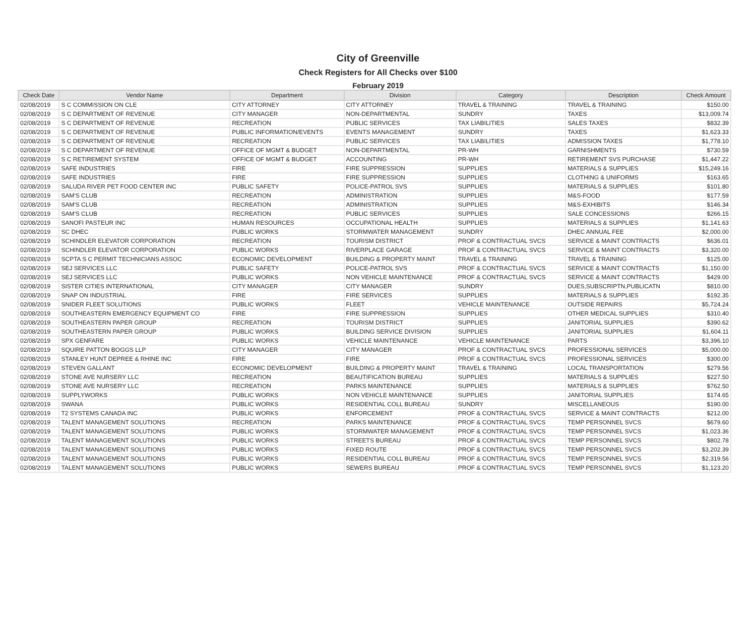City of Greenville
Check Registers for All Checks over $100
February 2019
| Check Date | Vendor Name | Department | Division | Category | Description | Check Amount |
| --- | --- | --- | --- | --- | --- | --- |
| 02/08/2019 | S C COMMISSION ON CLE | CITY ATTORNEY | CITY ATTORNEY | TRAVEL & TRAINING | TRAVEL & TRAINING | $150.00 |
| 02/08/2019 | S C DEPARTMENT OF REVENUE | CITY MANAGER | NON-DEPARTMENTAL | SUNDRY | TAXES | $13,009.74 |
| 02/08/2019 | S C DEPARTMENT OF REVENUE | RECREATION | PUBLIC SERVICES | TAX LIABILITIES | SALES TAXES | $832.39 |
| 02/08/2019 | S C DEPARTMENT OF REVENUE | PUBLIC INFORMATION/EVENTS | EVENTS MANAGEMENT | SUNDRY | TAXES | $1,623.33 |
| 02/08/2019 | S C DEPARTMENT OF REVENUE | RECREATION | PUBLIC SERVICES | TAX LIABILITIES | ADMISSION TAXES | $1,778.10 |
| 02/08/2019 | S C DEPARTMENT OF REVENUE | OFFICE OF MGMT & BUDGET | NON-DEPARTMENTAL | PR-WH | GARNISHMENTS | $730.59 |
| 02/08/2019 | S C RETIREMENT SYSTEM | OFFICE OF MGMT & BUDGET | ACCOUNTING | PR-WH | RETIREMENT SVS PURCHASE | $1,447.22 |
| 02/08/2019 | SAFE INDUSTRIES | FIRE | FIRE SUPPRESSION | SUPPLIES | MATERIALS & SUPPLIES | $15,249.16 |
| 02/08/2019 | SAFE INDUSTRIES | FIRE | FIRE SUPPRESSION | SUPPLIES | CLOTHING & UNIFORMS | $163.65 |
| 02/08/2019 | SALUDA RIVER PET FOOD CENTER INC | PUBLIC SAFETY | POLICE-PATROL SVS | SUPPLIES | MATERIALS & SUPPLIES | $101.80 |
| 02/08/2019 | SAM'S CLUB | RECREATION | ADMINISTRATION | SUPPLIES | M&S-FOOD | $177.59 |
| 02/08/2019 | SAM'S CLUB | RECREATION | ADMINISTRATION | SUPPLIES | M&S-EXHIBITS | $146.34 |
| 02/08/2019 | SAM'S CLUB | RECREATION | PUBLIC SERVICES | SUPPLIES | SALE CONCESSIONS | $266.15 |
| 02/08/2019 | SANOFI PASTEUR INC | HUMAN RESOURCES | OCCUPATIONAL HEALTH | SUPPLIES | MATERIALS & SUPPLIES | $1,141.63 |
| 02/08/2019 | SC DHEC | PUBLIC WORKS | STORMWATER MANAGEMENT | SUNDRY | DHEC ANNUAL FEE | $2,000.00 |
| 02/08/2019 | SCHINDLER ELEVATOR CORPORATION | RECREATION | TOURISM DISTRICT | PROF & CONTRACTUAL SVCS | SERVICE & MAINT CONTRACTS | $636.01 |
| 02/08/2019 | SCHINDLER ELEVATOR CORPORATION | PUBLIC WORKS | RIVERPLACE GARAGE | PROF & CONTRACTUAL SVCS | SERVICE & MAINT CONTRACTS | $3,320.00 |
| 02/08/2019 | SCPTA S C PERMIT TECHNICIANS ASSOC | ECONOMIC DEVELOPMENT | BUILDING & PROPERTY MAINT | TRAVEL & TRAINING | TRAVEL & TRAINING | $125.00 |
| 02/08/2019 | SEJ SERVICES LLC | PUBLIC SAFETY | POLICE-PATROL SVS | PROF & CONTRACTUAL SVCS | SERVICE & MAINT CONTRACTS | $1,150.00 |
| 02/08/2019 | SEJ SERVICES LLC | PUBLIC WORKS | NON VEHICLE MAINTENANCE | PROF & CONTRACTUAL SVCS | SERVICE & MAINT CONTRACTS | $429.00 |
| 02/08/2019 | SISTER CITIES INTERNATIONAL | CITY MANAGER | CITY MANAGER | SUNDRY | DUES,SUBSCRIPTN,PUBLICATN | $810.00 |
| 02/08/2019 | SNAP ON INDUSTRIAL | FIRE | FIRE SERVICES | SUPPLIES | MATERIALS & SUPPLIES | $192.35 |
| 02/08/2019 | SNIDER FLEET SOLUTIONS | PUBLIC WORKS | FLEET | VEHICLE MAINTENANCE | OUTSIDE REPAIRS | $5,724.24 |
| 02/08/2019 | SOUTHEASTERN EMERGENCY EQUIPMENT CO | FIRE | FIRE SUPPRESSION | SUPPLIES | OTHER MEDICAL SUPPLIES | $310.40 |
| 02/08/2019 | SOUTHEASTERN PAPER GROUP | RECREATION | TOURISM DISTRICT | SUPPLIES | JANITORIAL SUPPLIES | $390.62 |
| 02/08/2019 | SOUTHEASTERN PAPER GROUP | PUBLIC WORKS | BUILDING SERVICE DIVISION | SUPPLIES | JANITORIAL SUPPLIES | $1,604.11 |
| 02/08/2019 | SPX GENFARE | PUBLIC WORKS | VEHICLE MAINTENANCE | VEHICLE MAINTENANCE | PARTS | $3,396.10 |
| 02/08/2019 | SQUIRE PATTON BOGGS LLP | CITY MANAGER | CITY MANAGER | PROF & CONTRACTUAL SVCS | PROFESSIONAL SERVICES | $5,000.00 |
| 02/08/2019 | STANLEY HUNT DEPREE & RHINE INC | FIRE | FIRE | PROF & CONTRACTUAL SVCS | PROFESSIONAL SERVICES | $300.00 |
| 02/08/2019 | STEVEN GALLANT | ECONOMIC DEVELOPMENT | BUILDING & PROPERTY MAINT | TRAVEL & TRAINING | LOCAL TRANSPORTATION | $279.56 |
| 02/08/2019 | STONE AVE NURSERY LLC | RECREATION | BEAUTIFICATION BUREAU | SUPPLIES | MATERIALS & SUPPLIES | $227.50 |
| 02/08/2019 | STONE AVE NURSERY LLC | RECREATION | PARKS MAINTENANCE | SUPPLIES | MATERIALS & SUPPLIES | $762.50 |
| 02/08/2019 | SUPPLYWORKS | PUBLIC WORKS | NON VEHICLE MAINTENANCE | SUPPLIES | JANITORIAL SUPPLIES | $174.65 |
| 02/08/2019 | SWANA | PUBLIC WORKS | RESIDENTIAL COLL BUREAU | SUNDRY | MISCELLANEOUS | $190.00 |
| 02/08/2019 | T2 SYSTEMS CANADA INC | PUBLIC WORKS | ENFORCEMENT | PROF & CONTRACTUAL SVCS | SERVICE & MAINT CONTRACTS | $212.00 |
| 02/08/2019 | TALENT MANAGEMENT SOLUTIONS | RECREATION | PARKS MAINTENANCE | PROF & CONTRACTUAL SVCS | TEMP PERSONNEL SVCS | $679.60 |
| 02/08/2019 | TALENT MANAGEMENT SOLUTIONS | PUBLIC WORKS | STORMWATER MANAGEMENT | PROF & CONTRACTUAL SVCS | TEMP PERSONNEL SVCS | $1,023.36 |
| 02/08/2019 | TALENT MANAGEMENT SOLUTIONS | PUBLIC WORKS | STREETS BUREAU | PROF & CONTRACTUAL SVCS | TEMP PERSONNEL SVCS | $802.78 |
| 02/08/2019 | TALENT MANAGEMENT SOLUTIONS | PUBLIC WORKS | FIXED ROUTE | PROF & CONTRACTUAL SVCS | TEMP PERSONNEL SVCS | $3,202.39 |
| 02/08/2019 | TALENT MANAGEMENT SOLUTIONS | PUBLIC WORKS | RESIDENTIAL COLL BUREAU | PROF & CONTRACTUAL SVCS | TEMP PERSONNEL SVCS | $2,319.56 |
| 02/08/2019 | TALENT MANAGEMENT SOLUTIONS | PUBLIC WORKS | SEWERS BUREAU | PROF & CONTRACTUAL SVCS | TEMP PERSONNEL SVCS | $1,123.20 |